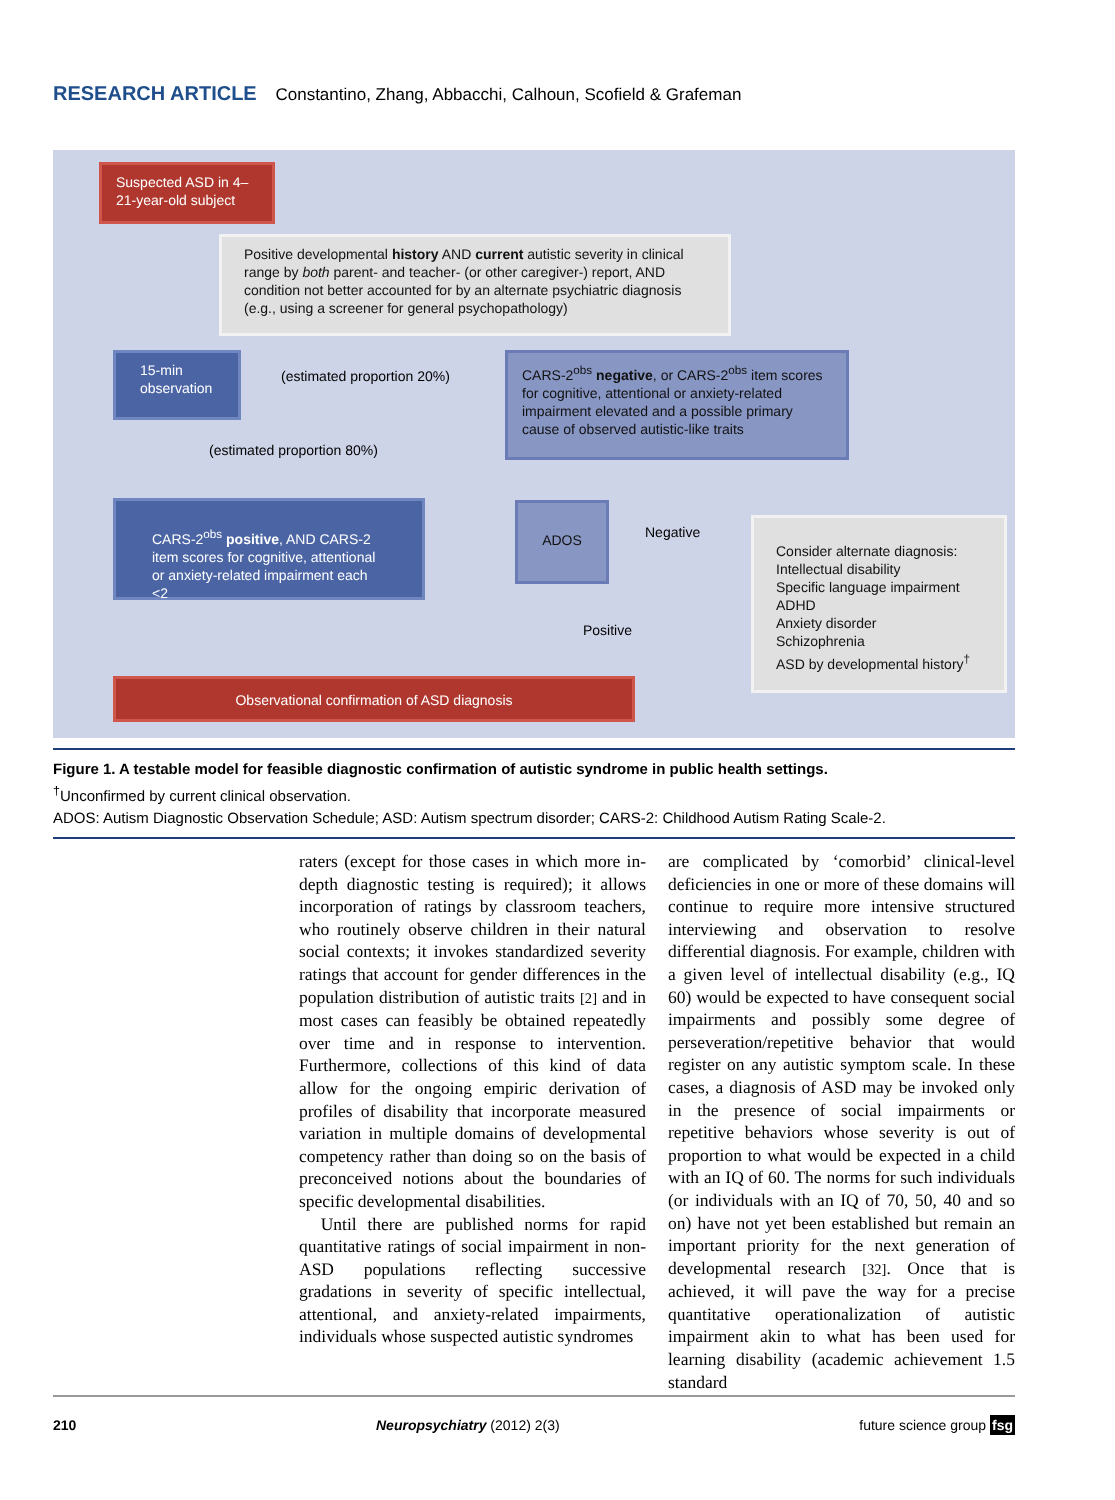RESEARCH ARTICLE Constantino, Zhang, Abbacchi, Calhoun, Scofield & Grafeman
Suspected ASD in 4–21-year-old subject
Positive developmental history AND current autistic severity in clinical range by both parent- and teacher- (or other caregiver-) report, AND condition not better accounted for by an alternate psychiatric diagnosis (e.g., using a screener for general psychopathology)
15-min observation
(estimated proportion 20%)
CARS-2<sup>obs</sup> negative, or CARS-2<sup>obs</sup> item scores for cognitive, attentional or anxiety-related impairment elevated and a possible primary cause of observed autistic-like traits
(estimated proportion 80%)
CARS-2<sup>obs</sup> positive, AND CARS-2 item scores for cognitive, attentional or anxiety-related impairment each <2
ADOS
Negative
Consider alternate diagnosis:
Intellectual disability
Specific language impairment
ADHD
Anxiety disorder
Schizophrenia
ASD by developmental history<sup>†</sup>
Positive
Observational confirmation of ASD diagnosis
Figure 1. A testable model for feasible diagnostic confirmation of autistic syndrome in public health settings.
<sup>†</sup> Unconfirmed by current clinical observation.
ADOS: Autism Diagnostic Observation Schedule; ASD: Autism spectrum disorder; CARS-2: Childhood Autism Rating Scale-2.
raters (except for those cases in which more in-depth diagnostic testing is required); it allows incorporation of ratings by classroom teachers, who routinely observe children in their natural social contexts; it invokes standardized severity ratings that account for gender differences in the population distribution of autistic traits [2] and in most cases can feasibly be obtained repeatedly over time and in response to intervention. Furthermore, collections of this kind of data allow for the ongoing empiric derivation of profiles of disability that incorporate measured variation in multiple domains of developmental competency rather than doing so on the basis of preconceived notions about the boundaries of specific developmental disabilities.
Until there are published norms for rapid quantitative ratings of social impairment in non-ASD populations reflecting successive gradations in severity of specific intellectual, attentional, and anxiety-related impairments, individuals whose suspected autistic syndromes
are complicated by ‘comorbid’ clinical-level deficiencies in one or more of these domains will continue to require more intensive structured interviewing and observation to resolve differential diagnosis. For example, children with a given level of intellectual disability (e.g., IQ 60) would be expected to have consequent social impairments and possibly some degree of perseveration/repetitive behavior that would register on any autistic symptom scale. In these cases, a diagnosis of ASD may be invoked only in the presence of social impairments or repetitive behaviors whose severity is out of proportion to what would be expected in a child with an IQ of 60. The norms for such individuals (or individuals with an IQ of 70, 50, 40 and so on) have not yet been established but remain an important priority for the next generation of developmental research [32]. Once that is achieved, it will pave the way for a precise quantitative operationalization of autistic impairment akin to what has been used for learning disability (academic achievement 1.5 standard
210 Neuropsychiatry (2012) 2(3) future science group fsg